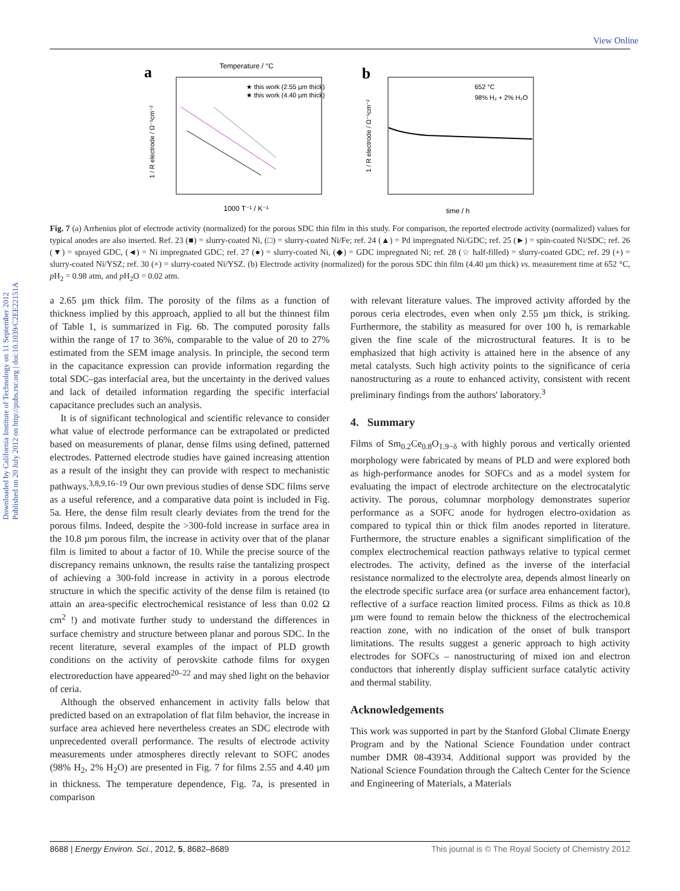Downloaded by California Institute of Technology on 11 September 2012
Published on 20 July 2012 on http://pubs.rsc.org | doi:10.1039/C2EE22151A
View Online
a
Temperature / °C
★ this work (2.55 µm thick)
★ this work (4.40 µm thick)
1000 T⁻¹ / K⁻¹
1 / R electrode / Ω⁻¹cm⁻²
b
652 °C
98% H₂ + 2% H₂O
time / h
1 / R electrode / Ω⁻¹cm⁻²
Fig. 7 (a) Arrhenius plot of electrode activity (normalized) for the porous SDC thin film in this study. For comparison, the reported electrode activity (normalized) values for typical anodes are also inserted. Ref. 23 (■) = slurry-coated Ni, (□) = slurry-coated Ni/Fe; ref. 24 (▲) = Pd impregnated Ni/GDC; ref. 25 (►) = spin-coated Ni/SDC; ref. 26 (▼) = sprayed GDC, (◄) = Ni impregnated GDC; ref. 27 (●) = slurry-coated Ni, (◆) = GDC impregnated Ni; ref. 28 (☆ half-filled) = slurry-coated GDC; ref. 29 (+) = slurry-coated Ni/YSZ; ref. 30 (×) = slurry-coated Ni/YSZ. (b) Electrode activity (normalized) for the porous SDC thin film (4.40 µm thick) vs. measurement time at 652 °C, p H<sub>2</sub> = 0.98 atm, and p H<sub>2</sub>O = 0.02 atm.
a 2.65 µm thick film. The porosity of the films as a function of thickness implied by this approach, applied to all but the thinnest film of Table 1, is summarized in Fig. 6b. The computed porosity falls within the range of 17 to 36%, comparable to the value of 20 to 27% estimated from the SEM image analysis. In principle, the second term in the capacitance expression can provide information regarding the total SDC–gas interfacial area, but the uncertainty in the derived values and lack of detailed information regarding the specific interfacial capacitance precludes such an analysis.
It is of significant technological and scientific relevance to consider what value of electrode performance can be extrapolated or predicted based on measurements of planar, dense films using defined, patterned electrodes. Patterned electrode studies have gained increasing attention as a result of the insight they can provide with respect to mechanistic pathways.<sup>3,8,9,16–19</sup> Our own previous studies of dense SDC films serve as a useful reference, and a comparative data point is included in Fig. 5a. Here, the dense film result clearly deviates from the trend for the porous films. Indeed, despite the >300-fold increase in surface area in the 10.8 µm porous film, the increase in activity over that of the planar film is limited to about a factor of 10. While the precise source of the discrepancy remains unknown, the results raise the tantalizing prospect of achieving a 300-fold increase in activity in a porous electrode structure in which the specific activity of the dense film is retained (to attain an area-specific electrochemical resistance of less than 0.02 Ω cm<sup>2</sup> !) and motivate further study to understand the differences in surface chemistry and structure between planar and porous SDC. In the recent literature, several examples of the impact of PLD growth conditions on the activity of perovskite cathode films for oxygen electroreduction have appeared<sup>20–22</sup> and may shed light on the behavior of ceria.
Although the observed enhancement in activity falls below that predicted based on an extrapolation of flat film behavior, the increase in surface area achieved here nevertheless creates an SDC electrode with unprecedented overall performance. The results of electrode activity measurements under atmospheres directly relevant to SOFC anodes (98% H<sub>2</sub>, 2% H<sub>2</sub>O) are presented in Fig. 7 for films 2.55 and 4.40 µm in thickness. The temperature dependence, Fig. 7a, is presented in comparison
with relevant literature values. The improved activity afforded by the porous ceria electrodes, even when only 2.55 µm thick, is striking. Furthermore, the stability as measured for over 100 h, is remarkable given the fine scale of the microstructural features. It is to be emphasized that high activity is attained here in the absence of any metal catalysts. Such high activity points to the significance of ceria nanostructuring as a route to enhanced activity, consistent with recent preliminary findings from the authors' laboratory.<sup>3</sup>
4. Summary
Films of Sm<sub>0.2</sub>Ce<sub>0.8</sub>O<sub>1.9−δ</sub> with highly porous and vertically oriented morphology were fabricated by means of PLD and were explored both as high-performance anodes for SOFCs and as a model system for evaluating the impact of electrode architecture on the electrocatalytic activity. The porous, columnar morphology demonstrates superior performance as a SOFC anode for hydrogen electro-oxidation as compared to typical thin or thick film anodes reported in literature. Furthermore, the structure enables a significant simplification of the complex electrochemical reaction pathways relative to typical cermet electrodes. The activity, defined as the inverse of the interfacial resistance normalized to the electrolyte area, depends almost linearly on the electrode specific surface area (or surface area enhancement factor), reflective of a surface reaction limited process. Films as thick as 10.8 µm were found to remain below the thickness of the electrochemical reaction zone, with no indication of the onset of bulk transport limitations. The results suggest a generic approach to high activity electrodes for SOFCs – nanostructuring of mixed ion and electron conductors that inherently display sufficient surface catalytic activity and thermal stability.
Acknowledgements
This work was supported in part by the Stanford Global Climate Energy Program and by the National Science Foundation under contract number DMR 08-43934. Additional support was provided by the National Science Foundation through the Caltech Center for the Science and Engineering of Materials, a Materials
8688 | Energy Environ. Sci., 2012, 5, 8682–8689 This journal is © The Royal Society of Chemistry 2012